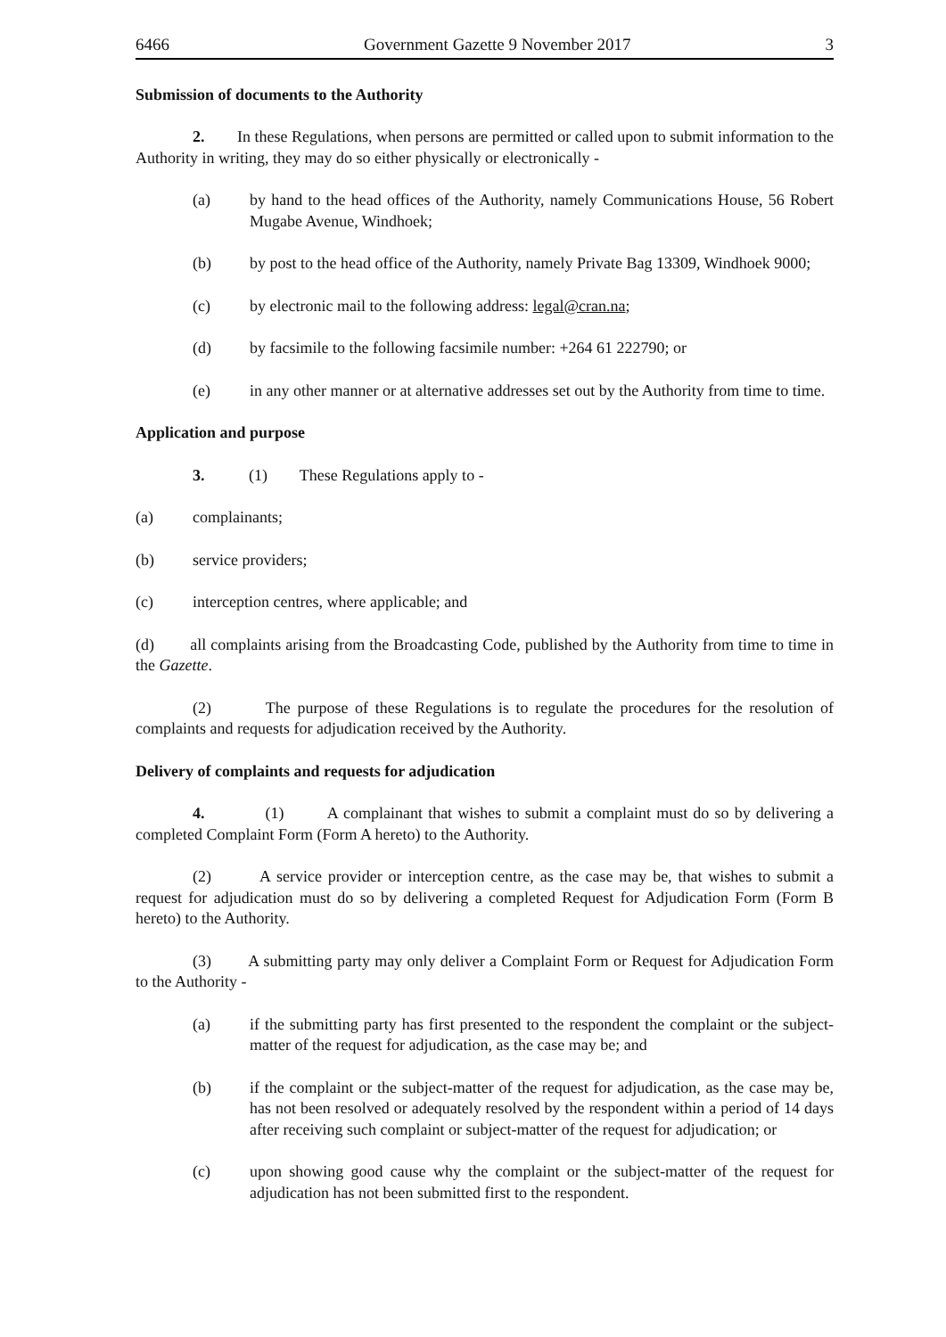6466 Government Gazette 9 November 2017 3
Submission of documents to the Authority
2. In these Regulations, when persons are permitted or called upon to submit information to the Authority in writing, they may do so either physically or electronically -
(a) by hand to the head offices of the Authority, namely Communications House, 56 Robert Mugabe Avenue, Windhoek;
(b) by post to the head office of the Authority, namely Private Bag 13309, Windhoek 9000;
(c) by electronic mail to the following address: legal@cran.na;
(d) by facsimile to the following facsimile number: +264 61 222790; or
(e) in any other manner or at alternative addresses set out by the Authority from time to time.
Application and purpose
3. (1) These Regulations apply to -
(a) complainants;
(b) service providers;
(c) interception centres, where applicable; and
(d) all complaints arising from the Broadcasting Code, published by the Authority from time to time in the Gazette.
(2) The purpose of these Regulations is to regulate the procedures for the resolution of complaints and requests for adjudication received by the Authority.
Delivery of complaints and requests for adjudication
4. (1) A complainant that wishes to submit a complaint must do so by delivering a completed Complaint Form (Form A hereto) to the Authority.
(2) A service provider or interception centre, as the case may be, that wishes to submit a request for adjudication must do so by delivering a completed Request for Adjudication Form (Form B hereto) to the Authority.
(3) A submitting party may only deliver a Complaint Form or Request for Adjudication Form to the Authority -
(a) if the submitting party has first presented to the respondent the complaint or the subject-matter of the request for adjudication, as the case may be; and
(b) if the complaint or the subject-matter of the request for adjudication, as the case may be, has not been resolved or adequately resolved by the respondent within a period of 14 days after receiving such complaint or subject-matter of the request for adjudication; or
(c) upon showing good cause why the complaint or the subject-matter of the request for adjudication has not been submitted first to the respondent.